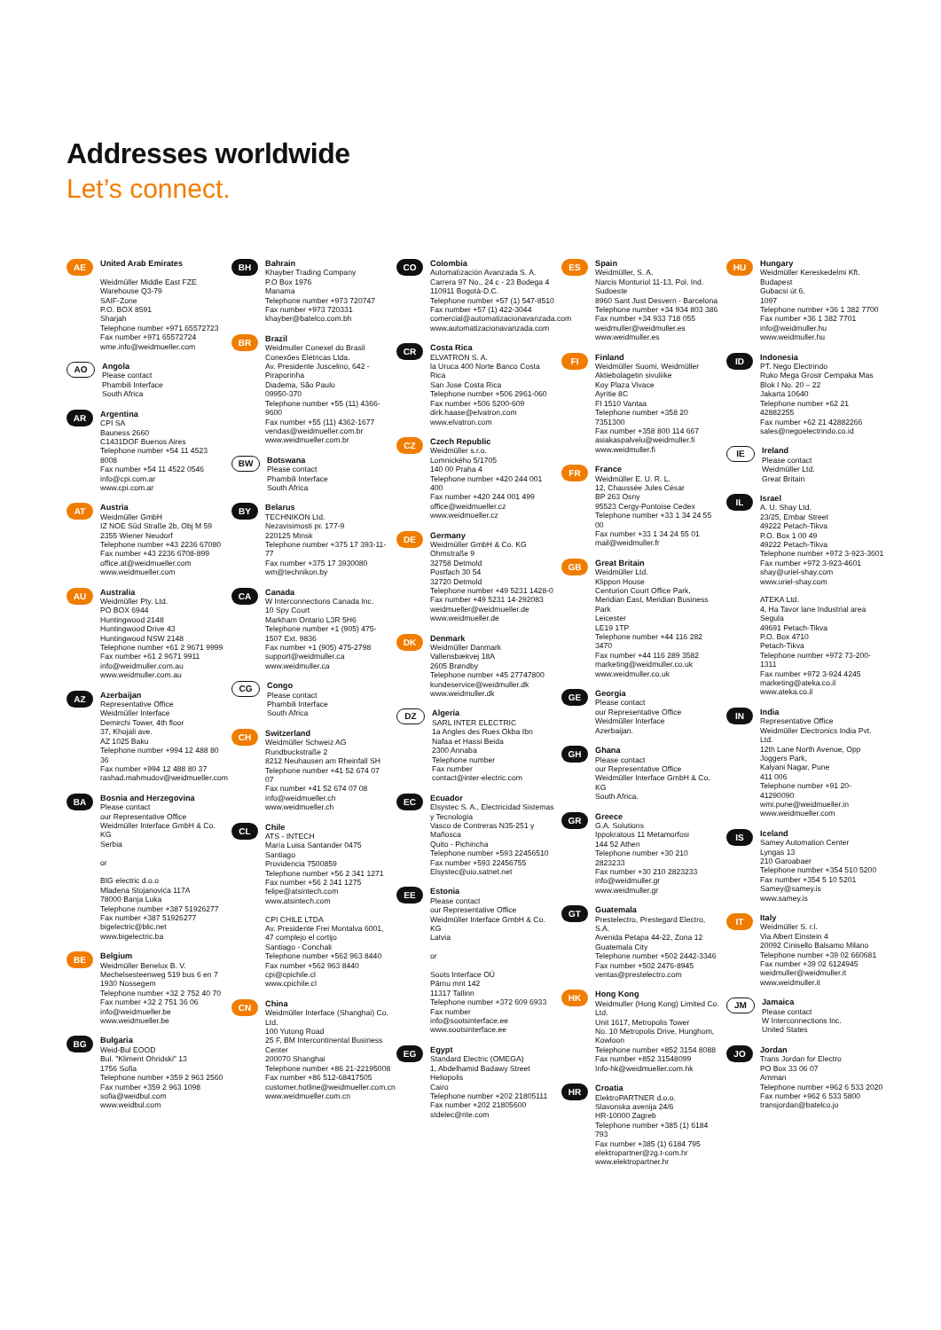Addresses worldwide
Let’s connect.
AE
United Arab Emirates
Weidmüller Middle East FZE
Warehouse Q3-79
SAIF-Zone
P.O. BOX 8591
Sharjah
Telephone number +971 65572723
Fax number +971 65572724
wme.info@weidmueller.com
AO
Angola
Please contact
Phambili Interface
South Africa
AR
Argentina
CPI SA
Bauness 2660
C1431DOF Buenos Aires
Telephone number +54 11 4523 8008
Fax number +54 11 4522 0546
info@cpi.com.ar
www.cpi.com.ar
AT
Austria
Weidmüller GmbH
IZ NOE Süd Straße 2b, Obj M 59
2355 Wiener Neudorf
Telephone number +43 2236 67080
Fax number +43 2236 6708-899
office.at@weidmueller.com
www.weidmueller.com
AU
Australia
Weidmüller Pty. Ltd.
PO BOX 6944
Huntingwood 2148
Huntingwood Drive 43
Huntingwood NSW 2148
Telephone number +61 2 9671 9999
Fax number +61 2 9671 9911
info@weidmuller.com.au
www.weidmuller.com.au
AZ
Azerbaijan
Representative Office
Weidmüller Interface
Demirchi Tower, 4th floor
37, Khojali ave.
AZ 1025 Baku
Telephone number +994 12 488 80 36
Fax number +994 12 488 80 37
rashad.mahmudov@weidmueller.com
BA
Bosnia and Herzegovina
Please contact
our Representative Office Weidmüller Interface GmbH & Co. KG
Serbia
or
BIG electric d.o.o
Mladena Stojanovića 117A
78000 Banja Luka
Telephone number +387 51926277
Fax number +387 51926277
bigelectric@blic.net
www.bigelectric.ba
BE
Belgium
Weidmüller Benelux B. V.
Mechelsesteenweg 519 bus 6 en 7
1930 Nossegem
Telephone number +32 2 752 40 70
Fax number +32 2 751 36 06
info@weidmueller.be
www.weidmueller.be
BG
Bulgaria
Weid-Bul EOOD
Bul. "Kliment Ohridski" 13
1756 Sofia
Telephone number +359 2 963 2560
Fax number +359 2 963 1098
sofia@weidbul.com
www.weidbul.com
BH
Bahrain
Khayber Trading Company
P.O Box 1976
Manama
Telephone number +973 720747
Fax number +973 720331
khayber@batelco.com.bh
BR
Brazil
Weidmuller Conexel do Brasil Conexões Elétricas Ltda.
Av. Presidente Juscelino, 642 - Piraporinha
Diadema, São Paulo
09950-370
Telephone number +55 (11) 4366-9600
Fax number +55 (11) 4362-1677
vendas@weidmueller.com.br
www.weidmueller.com.br
BW
Botswana
Please contact
Phambili Interface
South Africa
BY
Belarus
TECHNIKON Ltd.
Nezavisimosti pr. 177-9
220125 Minsk
Telephone number +375 17 393-11-77
Fax number +375 17 3930080
wm@technikon.by
CA
Canada
W Interconnections Canada Inc.
10 Spy Court
Markham Ontario L3R 5H6
Telephone number +1 (905) 475-1507 Ext. 9836
Fax number +1 (905) 475-2798
support@weidmuller.ca
www.weidmuller.ca
CG
Congo
Please contact
Phambili Interface
South Africa
CH
Switzerland
Weidmüller Schweiz AG
Rundbuckstraße 2
8212 Neuhausen am Rheinfall SH
Telephone number +41 52 674 07 07
Fax number +41 52 674 07 08
info@weidmueller.ch
www.weidmueller.ch
CL
Chile
ATS - INTECH
María Luisa Santander 0475
Santiago
Providencia 7500859
Telephone number +56 2 341 1271
Fax number +56 2 341 1275
felipe@atsintech.com
www.atsintech.com
CPI CHILE LTDA
Av. Presidente Frei Montalva 6001, 47 complejo el cortijo
Santiago - Conchali
Telephone number +562 963 8440
Fax number +562 963 8440
cpi@cpichile.cl
www.cpichile.cl
CN
China
Weidmüller Interface (Shanghai) Co. Ltd.
100 Yutong Road
25 F, BM Intercontinental Business Center
200070 Shanghai
Telephone number +86 21-22195008
Fax number +86 512-68417505
customer.hotline@weidmueller.com.cn
www.weidmueller.com.cn
CO
Colombia
Automatización Avanzada S. A.
Carrera 97 No., 24 c - 23 Bodega 4
110911 Bogotá-D.C.
Telephone number +57 (1) 547-8510
Fax number +57 (1) 422-3044
comercial@automatizacionavanzada.com
www.automatizacionavanzada.com
CR
Costa Rica
ELVATRON S. A.
la Uruca 400 Norte Banco Costa Rica
San Jose Costa Rica
Telephone number +506 2961-060
Fax number +506 5200-609
dirk.haase@elvatron.com
www.elvatron.com
CZ
Czech Republic
Weidmüller s.r.o.
Lomnického 5/1705
140 00 Praha 4
Telephone number +420 244 001 400
Fax number +420 244 001 499
office@weidmueller.cz
www.weidmueller.cz
DE
Germany
Weidmüller GmbH & Co. KG
Ohmstraße 9
32758 Detmold
Postfach 30 54
32720 Detmold
Telephone number +49 5231 1428-0
Fax number +49 5231 14-292083
weidmueller@weidmueller.de
www.weidmueller.de
DK
Denmark
Weidmüller Danmark
Vallensbækvej 18A
2605 Brøndby
Telephone number +45 27747800
kundeservice@weidmuller.dk
www.weidmuller.dk
DZ
Algeria
SARL INTER ELECTRIC
1a Angles des Rues Okba Ibn Nafaa et Hassi Beida
2300 Annaba
Telephone number
Fax number
contact@inter-electric.com
EC
Ecuador
Elsystec S. A., Electricidad Sistemas y Tecnología
Vasco de Contreras N35-251 y Mañosca
Quito - Pichincha
Telephone number +593 22456510
Fax number +593 22456755
Elsystec@uio.satnet.net
EE
Estonia
Please contact
our Representative Office Weidmüller Interface GmbH & Co. KG
Latvia
or
Soots Interface OÜ
Pärnu mnt 142
11317 Tallinn
Telephone number +372 609 6933
Fax number
info@sootsinterface.ee
www.sootsinterface.ee
EG
Egypt
Standard Electric (OMEGA)
1, Abdelhamid Badawy Street Heliopolis
Cairo
Telephone number +202 21805111
Fax number +202 21805600
stdelec@rite.com
ES
Spain
Weidmüller, S. A.
Narcis Monturiol 11-13, Pol. Ind. Sudoeste
8960 Sant Just Desvern - Barcelona
Telephone number +34 934 803 386
Fax number +34 933 718 055
weidmuller@weidmuller.es
www.weidmuller.es
FI
Finland
Weidmüller Suomi, Weidmüller Aktiebolagetin sivuliike
Koy Plaza Vivace
Ayritie 8C
FI 1510 Vantaa
Telephone number +358 20 7351300
Fax number +358 800 114 667
asiakaspalvelu@weidmuller.fi
www.weidmuller.fi
FR
France
Weidmüller E. U. R. L.
12, Chaussée Jules César
BP 263 Osny
95523 Cergy-Pontoise Cedex
Telephone number +33 1 34 24 55 00
Fax number +33 1 34 24 55 01
mail@weidmuller.fr
GB
Great Britain
Weidmüller Ltd.
Klippon House
Centurion Court Office Park, Meridian East, Meridian Business Park
Leicester
LE19 1TP
Telephone number +44 116 282 3470
Fax number +44 116 289 3582
marketing@weidmuller.co.uk
www.weidmuller.co.uk
GE
Georgia
Please contact
our Representative Office Weidmüller Interface
Azerbaijan.
GH
Ghana
Please contact
our Representative Office Weidmüller Interface GmbH & Co. KG
South Africa.
GR
Greece
G.A. Solutions
Ippokratous 11 Metamorfosi
144 52 Athen
Telephone number +30 210 2823233
Fax number +30 210 2823233
info@weidmuller.gr
www.weidmuller.gr
GT
Guatemala
Prestelectro, Prestegard Electro, S.A.
Avenida Petapa 44-22, Zona 12
Guatemala City
Telephone number +502 2442-3346
Fax number +502 2476-8945
ventas@prestelectro.com
HK
Hong Kong
Weidmuller (Hong Kong) Limited Co. Ltd.
Unit 1617, Metropolis Tower
No. 10 Metropolis Drive, Hunghom, Kowloon
Telephone number +852 3154 8088
Fax number +852 31548099
Info-hk@weidmueller.com.hk
HR
Croatia
ElektroPARTNER d.o.o.
Slavonska avenija 24/6
HR-10000 Zagreb
Telephone number +385 (1) 6184 793
Fax number +385 (1) 6184 795
elektropartner@zg.t-com.hr
www.elektropartner.hr
HU
Hungary
Weidmüller Kereskedelmi Kft.
Budapest
Gubacsi út 6.
1097
Telephone number +36 1 382 7700
Fax number +36 1 382 7701
info@weidmuller.hu
www.weidmuller.hu
ID
Indonesia
PT. Nego Electrindo
Ruko Mega Grosir Cempaka Mas Blok I No. 20 – 22
Jakarta 10640
Telephone number +62 21 42882255
Fax number +62 21 42882266
sales@negoelectrindo.co.id
IE
Ireland
Please contact
Weidmüller Ltd.
Great Britain
IL
Israel
A. U. Shay Ltd.
23/25, Embar Street
49222 Petach-Tikva
P.O. Box 1 00 49
49222 Petach-Tikva
Telephone number +972 3-923-3601
Fax number +972 3-923-4601
shay@uriel-shay.com
www.uriel-shay.com
ATEKA Ltd.
4, Ha Tavor lane Industrial area Segula
49691 Petach-Tikva
P.O. Box 4710
Petach-Tikva
Telephone number +972 73-200-1311
Fax number +972 3-924 4245
marketing@ateka.co.il
www.ateka.co.il
IN
India
Representative Office
Weidmüller Electronics India Pvt. Ltd.
12th Lane North Avenue, Opp Joggers Park,
Kalyani Nagar, Pune
411 006
Telephone number +91 20-41290090
wmi.pune@weidmueller.in
www.weidmueller.com
IS
Iceland
Samey Automation Center
Lyngas 13
210 Garoabaer
Telephone number +354 510 5200
Fax number +354 5 10 5201
Samey@samey.is
www.samey.is
IT
Italy
Weidmüller S. r.l.
Via Albert Einstein 4
20092 Cinisello Balsamo Milano
Telephone number +39 02 660681
Fax number +39 02 6124945
weidmuller@weidmuller.it
www.weidmuller.it
JM
Jamaica
Please contact
W Interconnections Inc.
United States
JO
Jordan
Trans Jordan for Electro
PO Box 33 06 07
Amman
Telephone number +962 6 533 2020
Fax number +962 6 533 5800
transjordan@batelco.jo